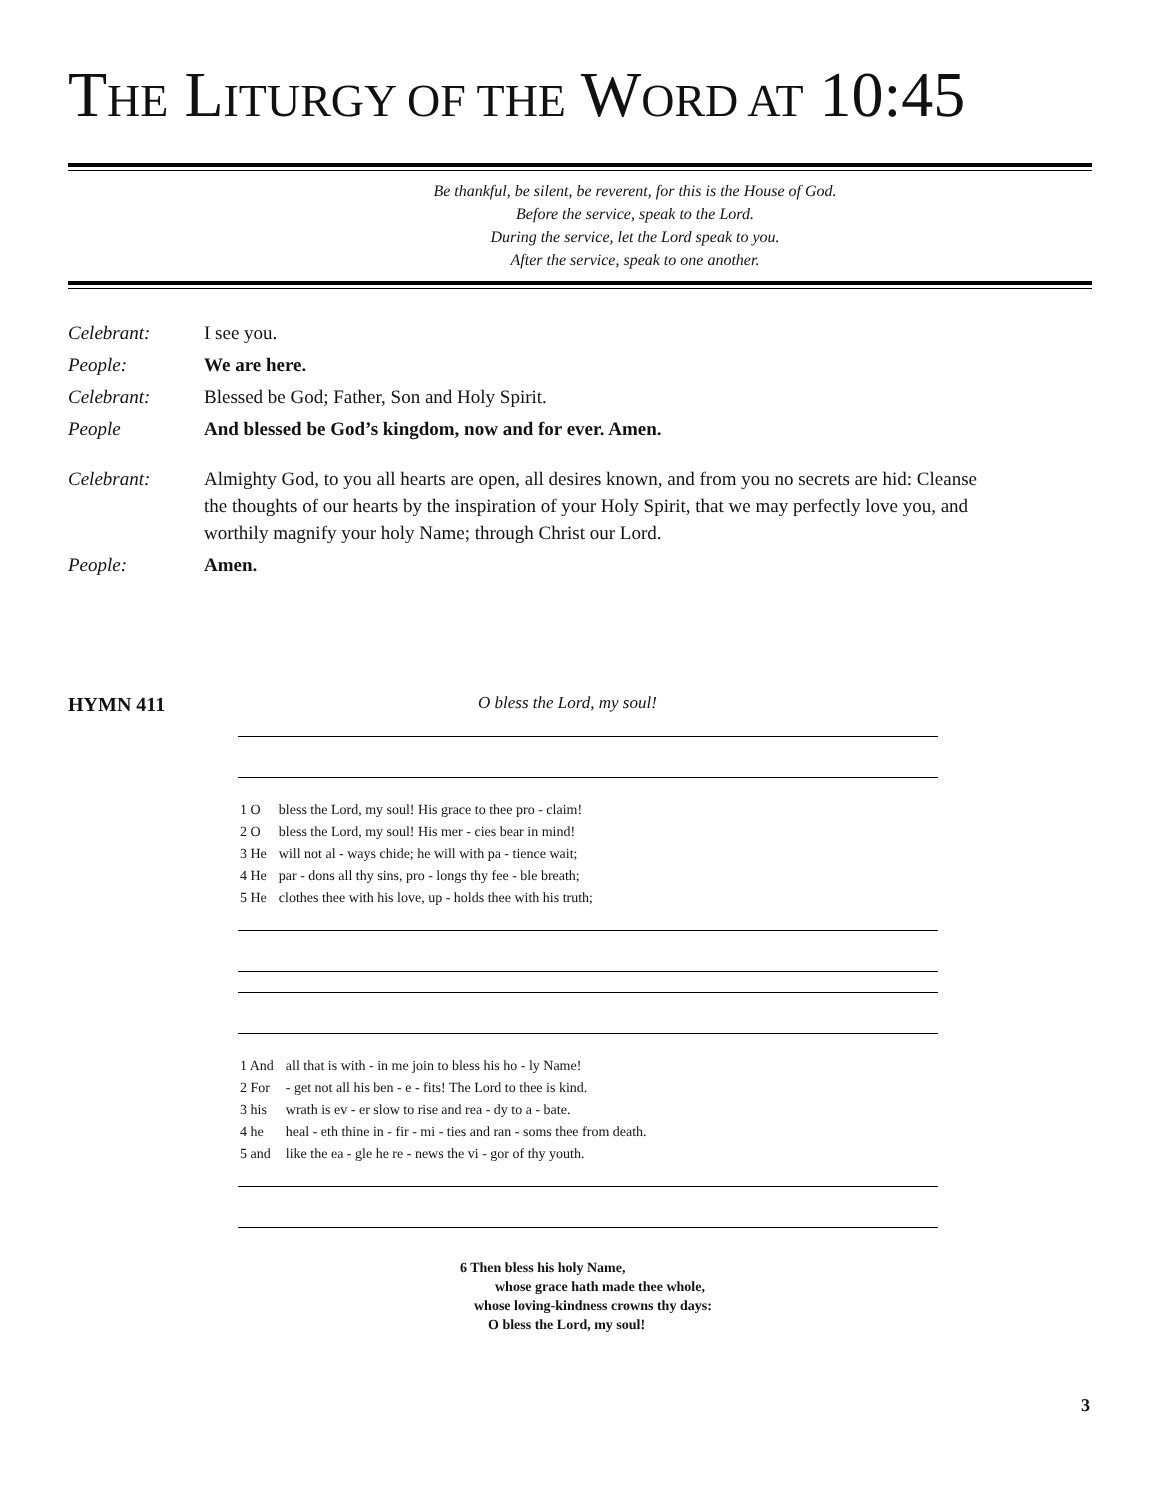THE LITURGY OF THE WORD AT 10:45
Be thankful, be silent, be reverent, for this is the House of God.
Before the service, speak to the Lord.
During the service, let the Lord speak to you.
After the service, speak to one another.
| Celebrant: | I see you. |
| People: | We are here. |
| Celebrant: | Blessed be God; Father, Son and Holy Spirit. |
| People | And blessed be God’s kingdom, now and for ever. Amen. |
| Celebrant: | Almighty God, to you all hearts are open, all desires known, and from you no secrets are hid: Cleanse the thoughts of our hearts by the inspiration of your Holy Spirit, that we may perfectly love you, and worthily magnify your holy Name; through Christ our Lord. |
| People: | Amen. |
HYMN 411 O bless the Lord, my soul!
| 1 O | bless the Lord, my soul! His grace to thee pro - claim! |
| 2 O | bless the Lord, my soul! His mer - cies bear in mind! |
| 3 He | will not al - ways chide; he will with pa - tience wait; |
| 4 He | par - dons all thy sins, pro - longs thy fee - ble breath; |
| 5 He | clothes thee with his love, up - holds thee with his truth; |
| 1 And | all that is with - in me join to bless his ho - ly Name! |
| 2 For | - get not all his ben - e - fits! The Lord to thee is kind. |
| 3 his | wrath is ev - er slow to rise and rea - dy to a - bate. |
| 4 he | heal - eth thine in - fir - mi - ties and ran - soms thee from death. |
| 5 and | like the ea - gle he re - news the vi - gor of thy youth. |
6 Then bless his holy Name,
whose grace hath made thee whole,
whose loving-kindness crowns thy days:
O bless the Lord, my soul!
3